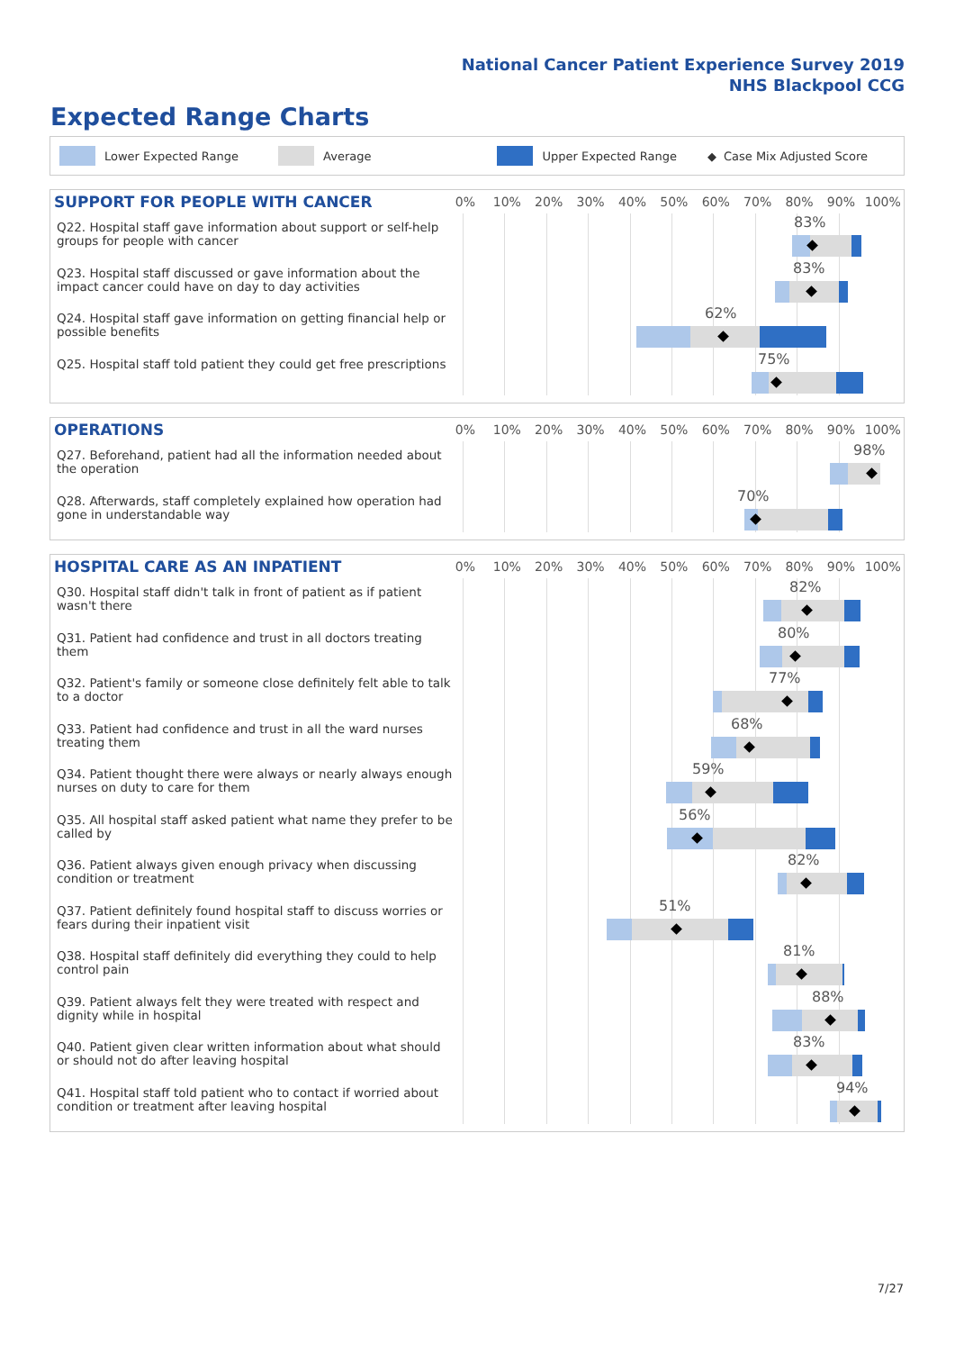National Cancer Patient Experience Survey 2019
NHS Blackpool CCG
Expected Range Charts
Lower Expected Range Average Upper Expected Range ◆ Case Mix Adjusted Score
SUPPORT FOR PEOPLE WITH CANCER
0% 10% 20% 30% 40% 50% 60% 70% 80% 90% 100%
Q22. Hospital staff gave information about support or self-help groups for people with cancer
83%
Q23. Hospital staff discussed or gave information about the impact cancer could have on day to day activities
83%
Q24. Hospital staff gave information on getting financial help or possible benefits
62%
Q25. Hospital staff told patient they could get free prescriptions
75%
OPERATIONS
0% 10% 20% 30% 40% 50% 60% 70% 80% 90% 100%
Q27. Beforehand, patient had all the information needed about the operation
98%
Q28. Afterwards, staff completely explained how operation had gone in understandable way
70%
HOSPITAL CARE AS AN INPATIENT
0% 10% 20% 30% 40% 50% 60% 70% 80% 90% 100%
Q30. Hospital staff didn't talk in front of patient as if patient wasn't there
82%
Q31. Patient had confidence and trust in all doctors treating them
80%
Q32. Patient's family or someone close definitely felt able to talk to a doctor
77%
Q33. Patient had confidence and trust in all the ward nurses treating them
68%
Q34. Patient thought there were always or nearly always enough nurses on duty to care for them
59%
Q35. All hospital staff asked patient what name they prefer to be called by
56%
Q36. Patient always given enough privacy when discussing condition or treatment
82%
Q37. Patient definitely found hospital staff to discuss worries or fears during their inpatient visit
51%
Q38. Hospital staff definitely did everything they could to help control pain
81%
Q39. Patient always felt they were treated with respect and dignity while in hospital
88%
Q40. Patient given clear written information about what should or should not do after leaving hospital
83%
Q41. Hospital staff told patient who to contact if worried about condition or treatment after leaving hospital
94%
7/27